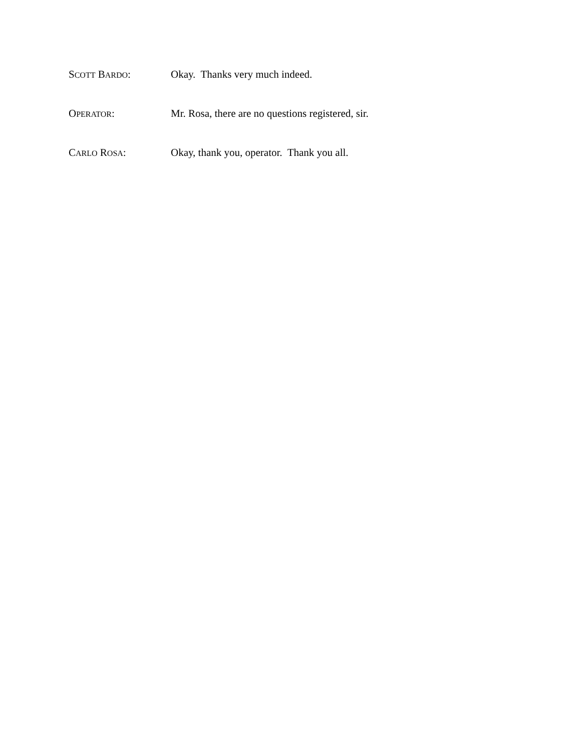SCOTT BARDO: Okay. Thanks very much indeed.
OPERATOR: Mr. Rosa, there are no questions registered, sir.
CARLO ROSA: Okay, thank you, operator. Thank you all.